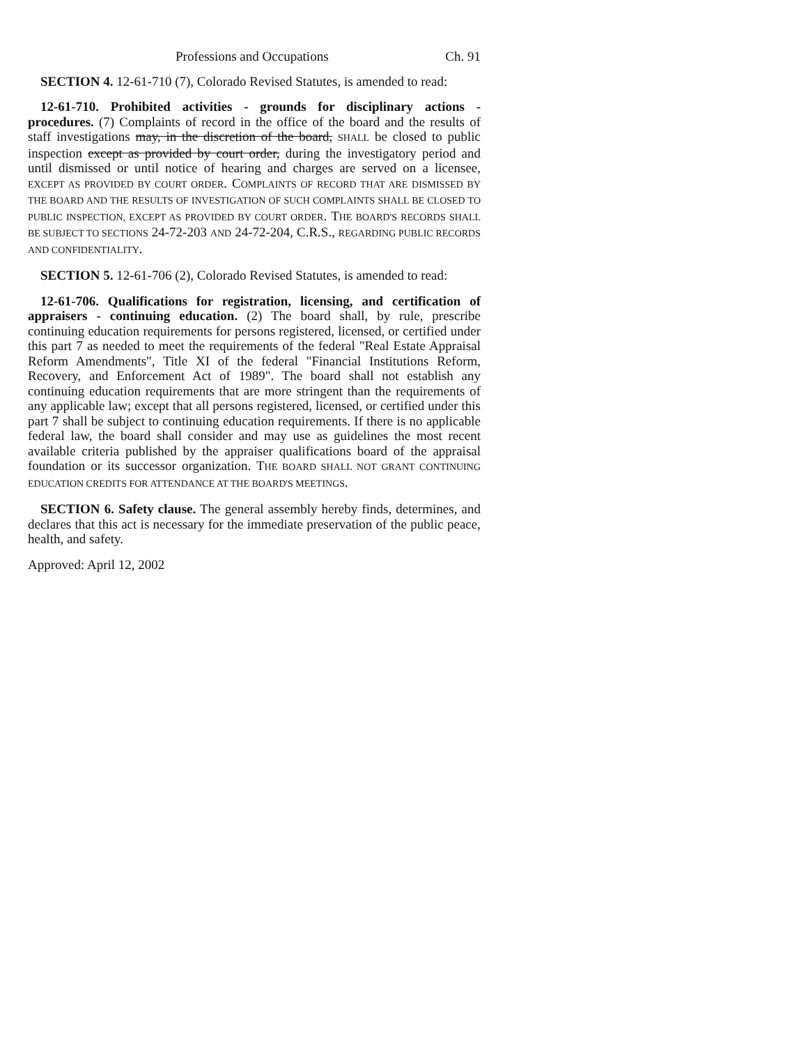Professions and Occupations Ch. 91
SECTION 4. 12-61-710 (7), Colorado Revised Statutes, is amended to read:
12-61-710. Prohibited activities - grounds for disciplinary actions - procedures. (7) Complaints of record in the office of the board and the results of staff investigations may, in the discretion of the board, SHALL be closed to public inspection except as provided by court order, during the investigatory period and until dismissed or until notice of hearing and charges are served on a licensee, EXCEPT AS PROVIDED BY COURT ORDER. COMPLAINTS OF RECORD THAT ARE DISMISSED BY THE BOARD AND THE RESULTS OF INVESTIGATION OF SUCH COMPLAINTS SHALL BE CLOSED TO PUBLIC INSPECTION, EXCEPT AS PROVIDED BY COURT ORDER. THE BOARD'S RECORDS SHALL BE SUBJECT TO SECTIONS 24-72-203 AND 24-72-204, C.R.S., REGARDING PUBLIC RECORDS AND CONFIDENTIALITY.
SECTION 5. 12-61-706 (2), Colorado Revised Statutes, is amended to read:
12-61-706. Qualifications for registration, licensing, and certification of appraisers - continuing education. (2) The board shall, by rule, prescribe continuing education requirements for persons registered, licensed, or certified under this part 7 as needed to meet the requirements of the federal "Real Estate Appraisal Reform Amendments", Title XI of the federal "Financial Institutions Reform, Recovery, and Enforcement Act of 1989". The board shall not establish any continuing education requirements that are more stringent than the requirements of any applicable law; except that all persons registered, licensed, or certified under this part 7 shall be subject to continuing education requirements. If there is no applicable federal law, the board shall consider and may use as guidelines the most recent available criteria published by the appraiser qualifications board of the appraisal foundation or its successor organization. THE BOARD SHALL NOT GRANT CONTINUING EDUCATION CREDITS FOR ATTENDANCE AT THE BOARD'S MEETINGS.
SECTION 6. Safety clause. The general assembly hereby finds, determines, and declares that this act is necessary for the immediate preservation of the public peace, health, and safety.
Approved: April 12, 2002